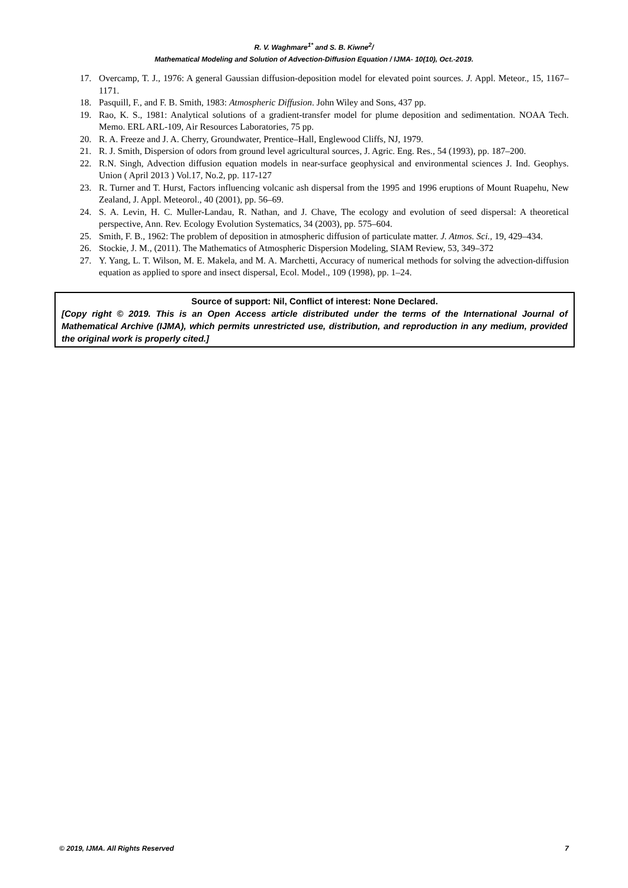R. V. Waghmare<sup>1*</sup> and S. B. Kiwne<sup>2</sup>/
Mathematical Modeling and Solution of Advection-Diffusion Equation / IJMA- 10(10), Oct.-2019.
17. Overcamp, T. J., 1976: A general Gaussian diffusion-deposition model for elevated point sources. J. Appl. Meteor., 15, 1167–1171.
18. Pasquill, F., and F. B. Smith, 1983: Atmospheric Diffusion. John Wiley and Sons, 437 pp.
19. Rao, K. S., 1981: Analytical solutions of a gradient-transfer model for plume deposition and sedimentation. NOAA Tech. Memo. ERL ARL-109, Air Resources Laboratories, 75 pp.
20. R. A. Freeze and J. A. Cherry, Groundwater, Prentice–Hall, Englewood Cliffs, NJ, 1979.
21. R. J. Smith, Dispersion of odors from ground level agricultural sources, J. Agric. Eng. Res., 54 (1993), pp. 187–200.
22. R.N. Singh, Advection diffusion equation models in near-surface geophysical and environmental sciences J. Ind. Geophys. Union ( April 2013 ) Vol.17, No.2, pp. 117-127
23. R. Turner and T. Hurst, Factors influencing volcanic ash dispersal from the 1995 and 1996 eruptions of Mount Ruapehu, New Zealand, J. Appl. Meteorol., 40 (2001), pp. 56–69.
24. S. A. Levin, H. C. Muller-Landau, R. Nathan, and J. Chave, The ecology and evolution of seed dispersal: A theoretical perspective, Ann. Rev. Ecology Evolution Systematics, 34 (2003), pp. 575–604.
25. Smith, F. B., 1962: The problem of deposition in atmospheric diffusion of particulate matter. J. Atmos. Sci., 19, 429–434.
26. Stockie, J. M., (2011). The Mathematics of Atmospheric Dispersion Modeling, SIAM Review, 53, 349–372
27. Y. Yang, L. T. Wilson, M. E. Makela, and M. A. Marchetti, Accuracy of numerical methods for solving the advection-diffusion equation as applied to spore and insect dispersal, Ecol. Model., 109 (1998), pp. 1–24.
Source of support: Nil, Conflict of interest: None Declared.
[Copy right © 2019. This is an Open Access article distributed under the terms of the International Journal of Mathematical Archive (IJMA), which permits unrestricted use, distribution, and reproduction in any medium, provided the original work is properly cited.]
© 2019, IJMA. All Rights Reserved 7